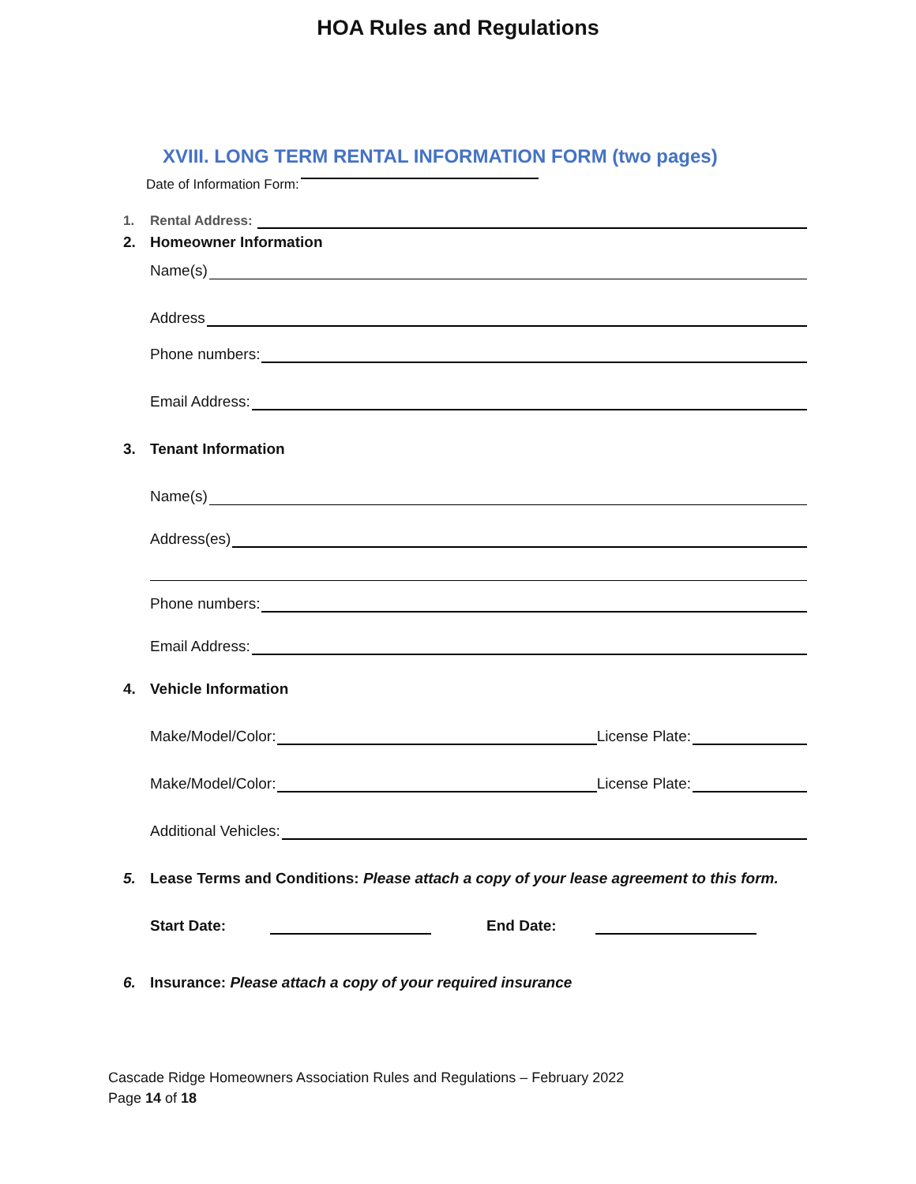HOA Rules and Regulations
XVIII. LONG TERM RENTAL INFORMATION FORM (two pages)
Date of Information Form:
1.
Rental Address:
2.
Homeowner Information
Name(s)
Address
Phone numbers:
Email Address:
3.
Tenant Information
Name(s)
Address(es)
Phone numbers:
Email Address:
4.
Vehicle Information
Make/Model/Color: License Plate:
Make/Model/Color: License Plate:
Additional Vehicles:
5.
Lease Terms and Conditions: Please attach a copy of your lease agreement to this form.
Start Date: End Date:
6.
Insurance: Please attach a copy of your required insurance
Cascade Ridge Homeowners Association Rules and Regulations – February 2022
Page 14 of 18